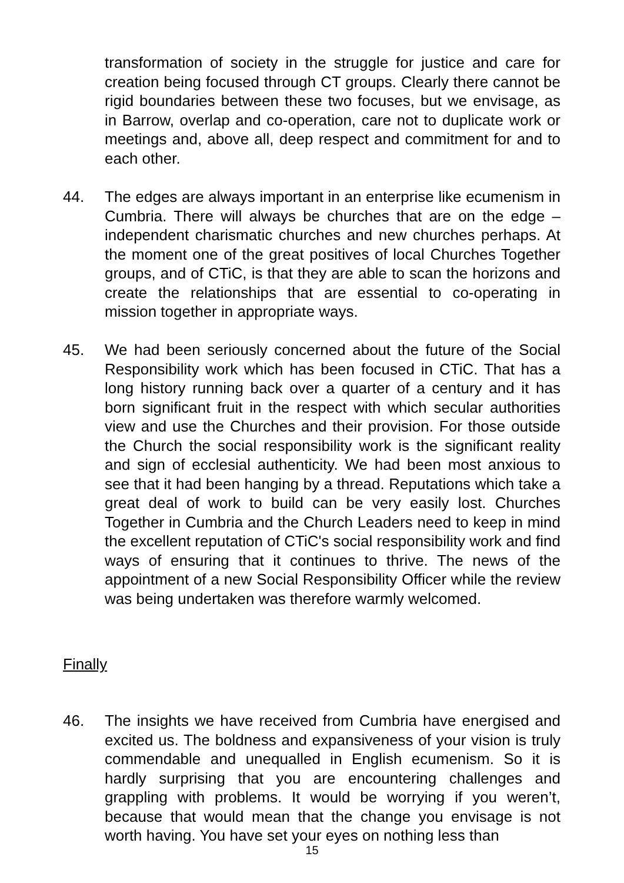transformation of society in the struggle for justice and care for creation being focused through CT groups. Clearly there cannot be rigid boundaries between these two focuses, but we envisage, as in Barrow, overlap and co-operation, care not to duplicate work or meetings and, above all, deep respect and commitment for and to each other.
44.
The edges are always important in an enterprise like ecumenism in Cumbria. There will always be churches that are on the edge – independent charismatic churches and new churches perhaps. At the moment one of the great positives of local Churches Together groups, and of CTiC, is that they are able to scan the horizons and create the relationships that are essential to co-operating in mission together in appropriate ways.
45.
We had been seriously concerned about the future of the Social Responsibility work which has been focused in CTiC. That has a long history running back over a quarter of a century and it has born significant fruit in the respect with which secular authorities view and use the Churches and their provision. For those outside the Church the social responsibility work is the significant reality and sign of ecclesial authenticity. We had been most anxious to see that it had been hanging by a thread. Reputations which take a great deal of work to build can be very easily lost. Churches Together in Cumbria and the Church Leaders need to keep in mind the excellent reputation of CTiC's social responsibility work and find ways of ensuring that it continues to thrive. The news of the appointment of a new Social Responsibility Officer while the review was being undertaken was therefore warmly welcomed.
Finally
46.
The insights we have received from Cumbria have energised and excited us. The boldness and expansiveness of your vision is truly commendable and unequalled in English ecumenism. So it is hardly surprising that you are encountering challenges and grappling with problems. It would be worrying if you weren’t, because that would mean that the change you envisage is not worth having. You have set your eyes on nothing less than
15